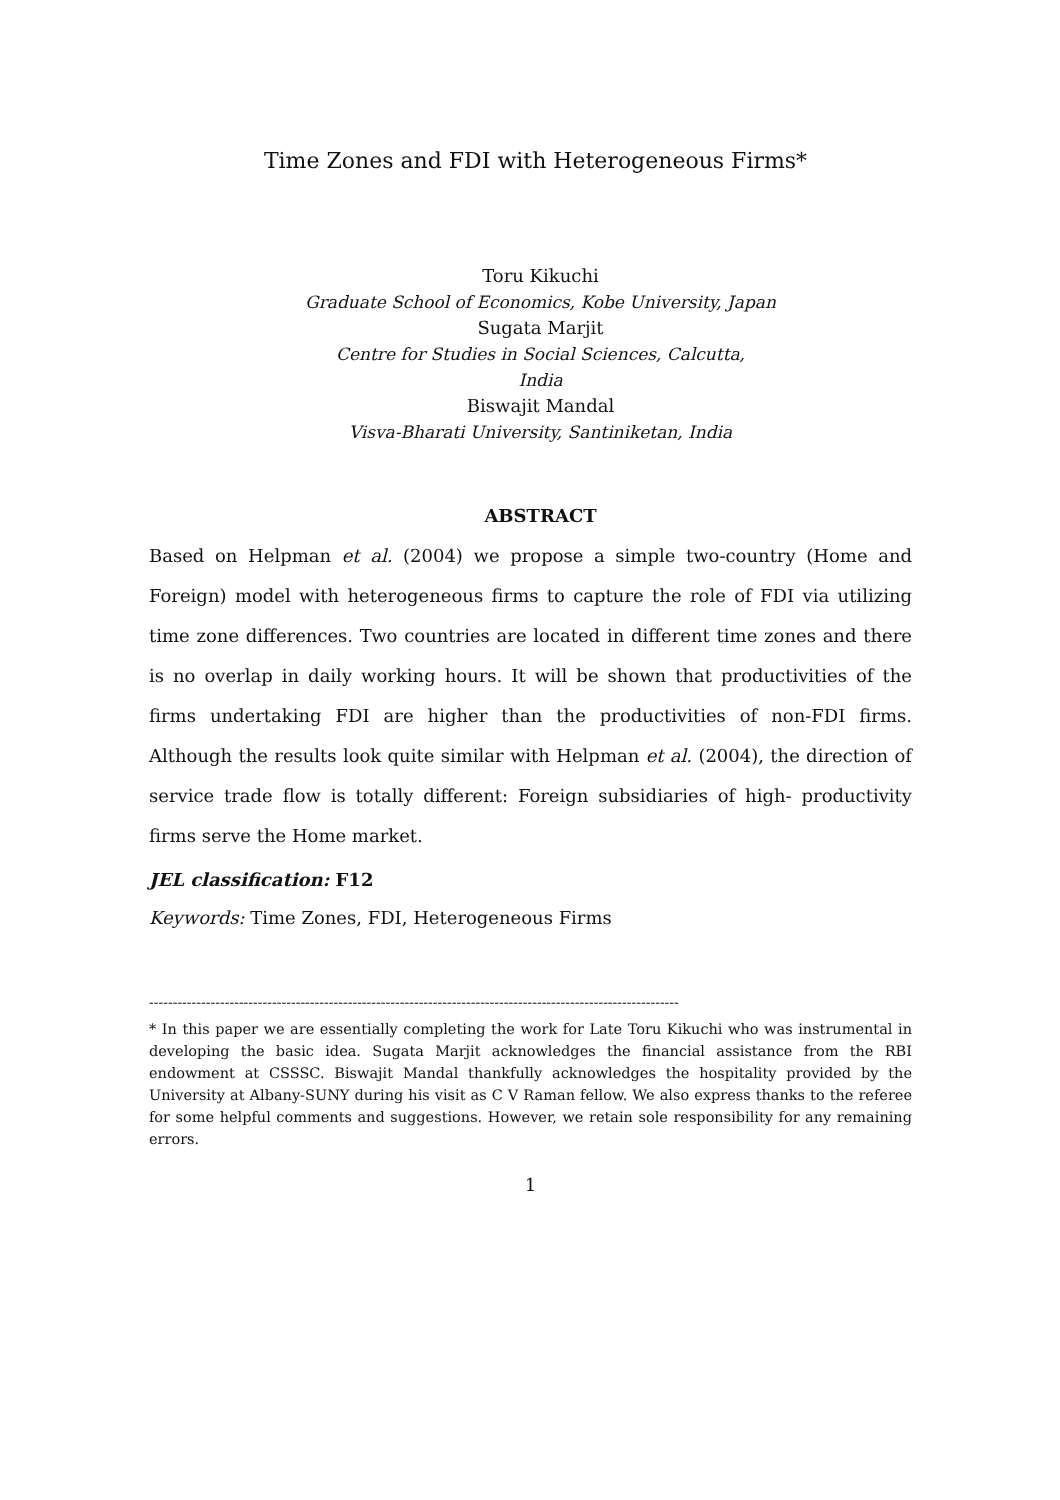Time Zones and FDI with Heterogeneous Firms*
Toru Kikuchi
Graduate School of Economics, Kobe University, Japan
Sugata Marjit
Centre for Studies in Social Sciences, Calcutta,
India
Biswajit Mandal
Visva-Bharati University, Santiniketan, India
ABSTRACT
Based on Helpman et al. (2004) we propose a simple two-country (Home and Foreign) model with heterogeneous firms to capture the role of FDI via utilizing time zone differences. Two countries are located in different time zones and there is no overlap in daily working hours. It will be shown that productivities of the firms undertaking FDI are higher than the productivities of non-FDI firms. Although the results look quite similar with Helpman et al. (2004), the direction of service trade flow is totally different: Foreign subsidiaries of high- productivity firms serve the Home market.
JEL classification: F12
Keywords: Time Zones, FDI, Heterogeneous Firms
----------------------------------------------------------------------------------------------------------------
* In this paper we are essentially completing the work for Late Toru Kikuchi who was instrumental in developing the basic idea. Sugata Marjit acknowledges the financial assistance from the RBI endowment at CSSSC. Biswajit Mandal thankfully acknowledges the hospitality provided by the University at Albany-SUNY during his visit as C V Raman fellow. We also express thanks to the referee for some helpful comments and suggestions. However, we retain sole responsibility for any remaining errors.
1